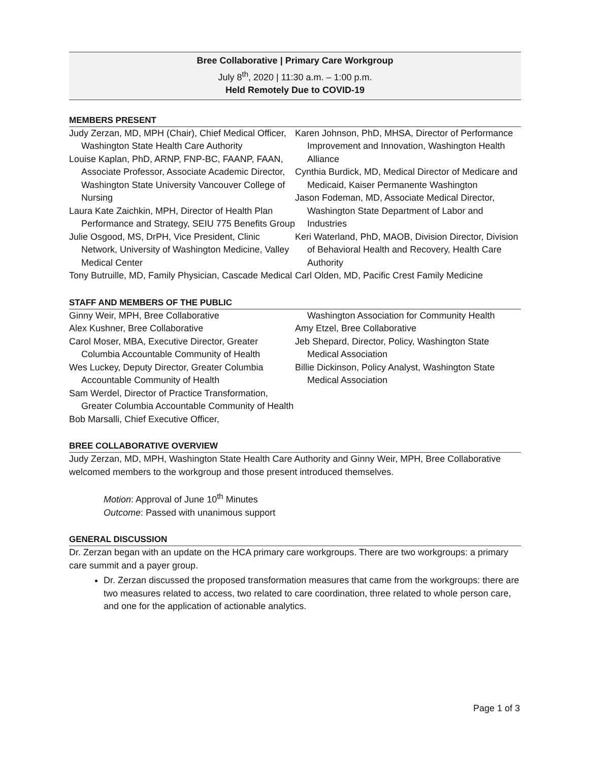Bree Collaborative | Primary Care Workgroup
July 8<sup>th</sup>, 2020 | 11:30 a.m. – 1:00 p.m.
Held Remotely Due to COVID-19
MEMBERS PRESENT
Judy Zerzan, MD, MPH (Chair), Chief Medical Officer, Washington State Health Care Authority
Louise Kaplan, PhD, ARNP, FNP-BC, FAANP, FAAN, Associate Professor, Associate Academic Director, Washington State University Vancouver College of Nursing
Laura Kate Zaichkin, MPH, Director of Health Plan Performance and Strategy, SEIU 775 Benefits Group
Julie Osgood, MS, DrPH, Vice President, Clinic Network, University of Washington Medicine, Valley Medical Center
Tony Butruille, MD, Family Physician, Cascade Medical
Karen Johnson, PhD, MHSA, Director of Performance Improvement and Innovation, Washington Health Alliance
Cynthia Burdick, MD, Medical Director of Medicare and Medicaid, Kaiser Permanente Washington
Jason Fodeman, MD, Associate Medical Director, Washington State Department of Labor and Industries
Keri Waterland, PhD, MAOB, Division Director, Division of Behavioral Health and Recovery, Health Care Authority
Carl Olden, MD, Pacific Crest Family Medicine
STAFF AND MEMBERS OF THE PUBLIC
Ginny Weir, MPH, Bree Collaborative
Alex Kushner, Bree Collaborative
Carol Moser, MBA, Executive Director, Greater Columbia Accountable Community of Health
Wes Luckey, Deputy Director, Greater Columbia Accountable Community of Health
Sam Werdel, Director of Practice Transformation, Greater Columbia Accountable Community of Health
Bob Marsalli, Chief Executive Officer,
Washington Association for Community Health
Amy Etzel, Bree Collaborative
Jeb Shepard, Director, Policy, Washington State Medical Association
Billie Dickinson, Policy Analyst, Washington State Medical Association
BREE COLLABORATIVE OVERVIEW
Judy Zerzan, MD, MPH, Washington State Health Care Authority and Ginny Weir, MPH, Bree Collaborative welcomed members to the workgroup and those present introduced themselves.
Motion: Approval of June 10<sup>th</sup> Minutes
Outcome: Passed with unanimous support
GENERAL DISCUSSION
Dr. Zerzan began with an update on the HCA primary care workgroups. There are two workgroups: a primary care summit and a payer group.
Dr. Zerzan discussed the proposed transformation measures that came from the workgroups: there are two measures related to access, two related to care coordination, three related to whole person care, and one for the application of actionable analytics.
Page 1 of 3